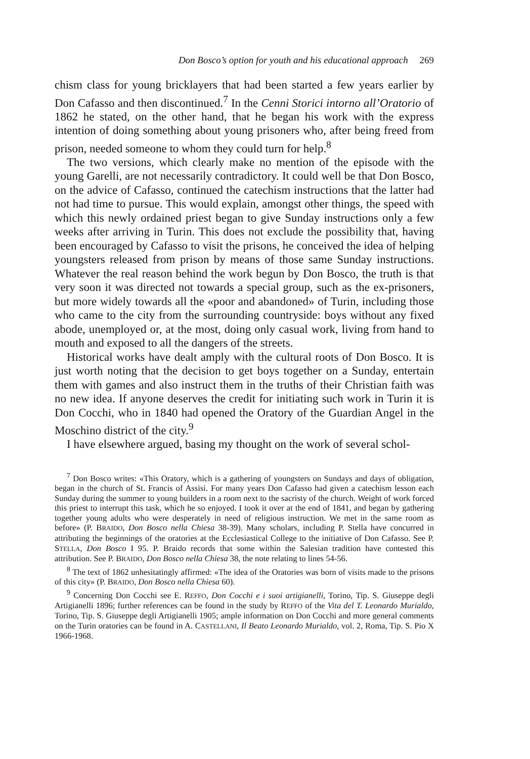Don Bosco’s option for youth and his educational approach 269
chism class for young bricklayers that had been started a few years earlier by Don Cafasso and then discontinued.<sup>7</sup> In the Cenni Storici intorno all’Oratorio of 1862 he stated, on the other hand, that he began his work with the express intention of doing something about young prisoners who, after being freed from prison, needed someone to whom they could turn for help.<sup>8</sup>
The two versions, which clearly make no mention of the episode with the young Garelli, are not necessarily contradictory. It could well be that Don Bosco, on the advice of Cafasso, continued the catechism instructions that the latter had not had time to pursue. This would explain, amongst other things, the speed with which this newly ordained priest began to give Sunday instructions only a few weeks after arriving in Turin. This does not exclude the possibility that, having been encouraged by Cafasso to visit the prisons, he conceived the idea of helping youngsters released from prison by means of those same Sunday instructions. Whatever the real reason behind the work begun by Don Bosco, the truth is that very soon it was directed not towards a special group, such as the ex-prisoners, but more widely towards all the «poor and abandoned» of Turin, including those who came to the city from the surrounding countryside: boys without any fixed abode, unemployed or, at the most, doing only casual work, living from hand to mouth and exposed to all the dangers of the streets.
Historical works have dealt amply with the cultural roots of Don Bosco. It is just worth noting that the decision to get boys together on a Sunday, entertain them with games and also instruct them in the truths of their Christian faith was no new idea. If anyone deserves the credit for initiating such work in Turin it is Don Cocchi, who in 1840 had opened the Oratory of the Guardian Angel in the Moschino district of the city.<sup>9</sup>
I have elsewhere argued, basing my thought on the work of several schol-
<sup>7</sup> Don Bosco writes: «This Oratory, which is a gathering of youngsters on Sundays and days of obligation, began in the church of St. Francis of Assisi. For many years Don Cafasso had given a catechism lesson each Sunday during the summer to young builders in a room next to the sacristy of the church. Weight of work forced this priest to interrupt this task, which he so enjoyed. I took it over at the end of 1841, and began by gathering together young adults who were desperately in need of religious instruction. We met in the same room as before» (P. BRAIDO, Don Bosco nella Chiesa 38-39). Many scholars, including P. Stella have concurred in attributing the beginnings of the oratories at the Ecclesiastical College to the initiative of Don Cafasso. See P. STELLA, Don Bosco I 95. P. Braido records that some within the Salesian tradition have contested this attribution. See P. BRAIDO, Don Bosco nella Chiesa 38, the note relating to lines 54-56.
<sup>8</sup> The text of 1862 unhesitatingly affirmed: «The idea of the Oratories was born of visits made to the prisons of this city» (P. BRAIDO, Don Bosco nella Chiesa 60).
<sup>9</sup> Concerning Don Cocchi see E. REFFO, Don Cocchi e i suoi artigianelli, Torino, Tip. S. Giuseppe degli Artigianelli 1896; further references can be found in the study by REFFO of the Vita del T. Leonardo Murialdo, Torino, Tip. S. Giuseppe degli Artigianelli 1905; ample information on Don Cocchi and more general comments on the Turin oratories can be found in A. CASTELLANI, Il Beato Leonardo Murialdo, vol. 2, Roma, Tip. S. Pio X 1966-1968.